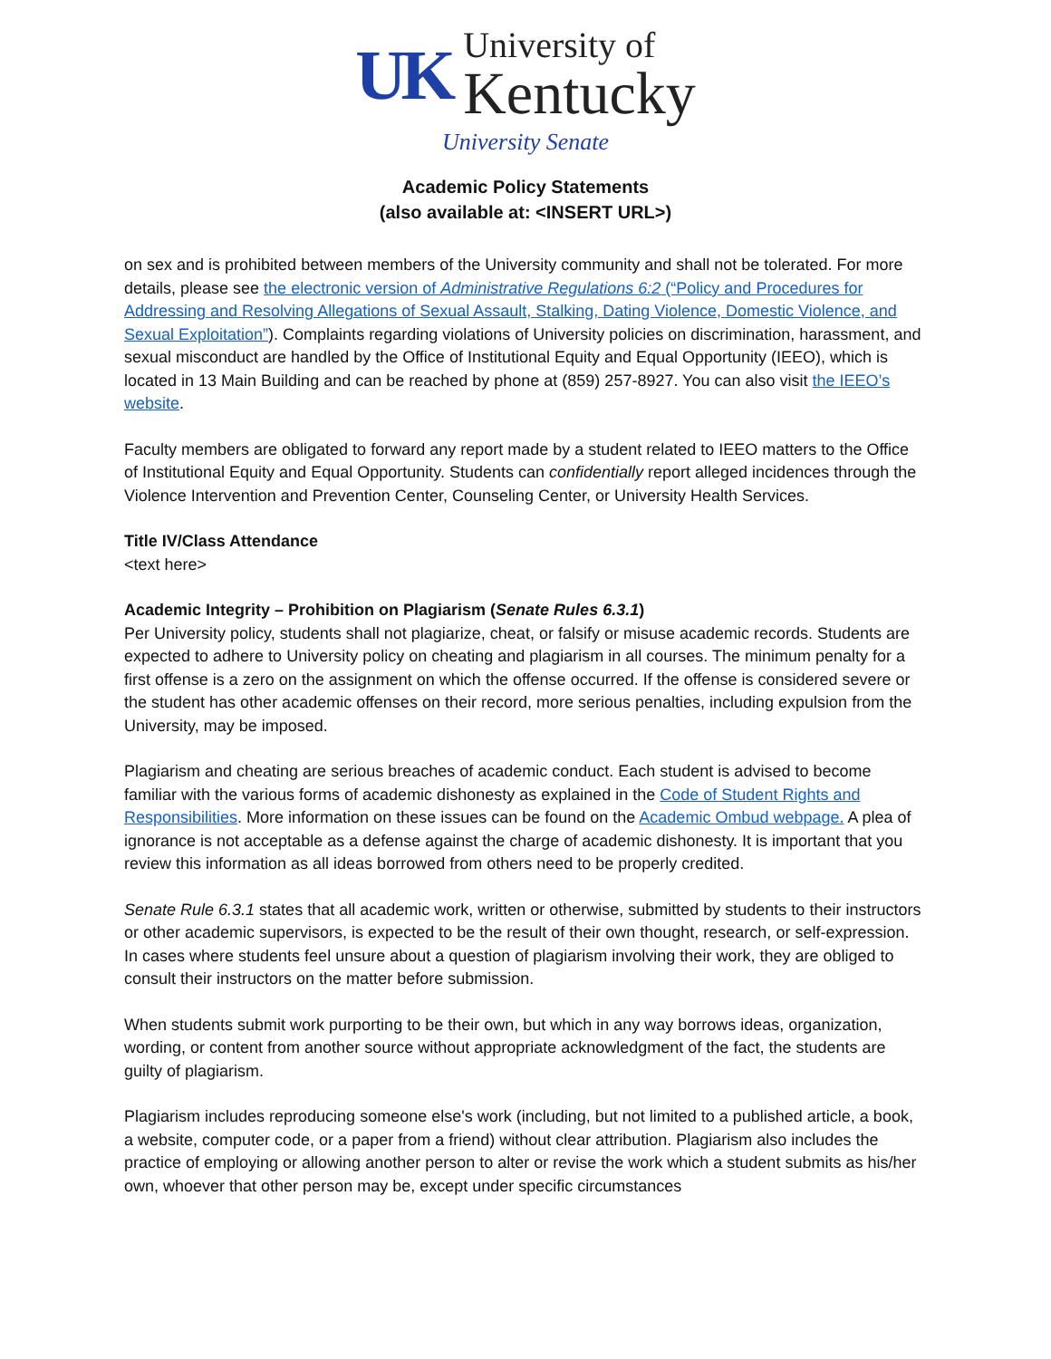UK
University of
Kentucky
University Senate
Academic Policy Statements
(also available at: <INSERT URL>)
on sex and is prohibited between members of the University community and shall not be tolerated. For more details, please see the electronic version of Administrative Regulations 6:2 (“Policy and Procedures for Addressing and Resolving Allegations of Sexual Assault, Stalking, Dating Violence, Domestic Violence, and Sexual Exploitation”). Complaints regarding violations of University policies on discrimination, harassment, and sexual misconduct are handled by the Office of Institutional Equity and Equal Opportunity (IEEO), which is located in 13 Main Building and can be reached by phone at (859) 257-8927. You can also visit the IEEO’s website.
Faculty members are obligated to forward any report made by a student related to IEEO matters to the Office of Institutional Equity and Equal Opportunity. Students can confidentially report alleged incidences through the Violence Intervention and Prevention Center, Counseling Center, or University Health Services.
Title IV/Class Attendance
<text here>
Academic Integrity – Prohibition on Plagiarism (Senate Rules 6.3.1)
Per University policy, students shall not plagiarize, cheat, or falsify or misuse academic records. Students are expected to adhere to University policy on cheating and plagiarism in all courses. The minimum penalty for a first offense is a zero on the assignment on which the offense occurred. If the offense is considered severe or the student has other academic offenses on their record, more serious penalties, including expulsion from the University, may be imposed.
Plagiarism and cheating are serious breaches of academic conduct. Each student is advised to become familiar with the various forms of academic dishonesty as explained in the Code of Student Rights and Responsibilities. More information on these issues can be found on the Academic Ombud webpage. A plea of ignorance is not acceptable as a defense against the charge of academic dishonesty. It is important that you review this information as all ideas borrowed from others need to be properly credited.
Senate Rule 6.3.1 states that all academic work, written or otherwise, submitted by students to their instructors or other academic supervisors, is expected to be the result of their own thought, research, or self-expression. In cases where students feel unsure about a question of plagiarism involving their work, they are obliged to consult their instructors on the matter before submission.
When students submit work purporting to be their own, but which in any way borrows ideas, organization, wording, or content from another source without appropriate acknowledgment of the fact, the students are guilty of plagiarism.
Plagiarism includes reproducing someone else's work (including, but not limited to a published article, a book, a website, computer code, or a paper from a friend) without clear attribution. Plagiarism also includes the practice of employing or allowing another person to alter or revise the work which a student submits as his/her own, whoever that other person may be, except under specific circumstances